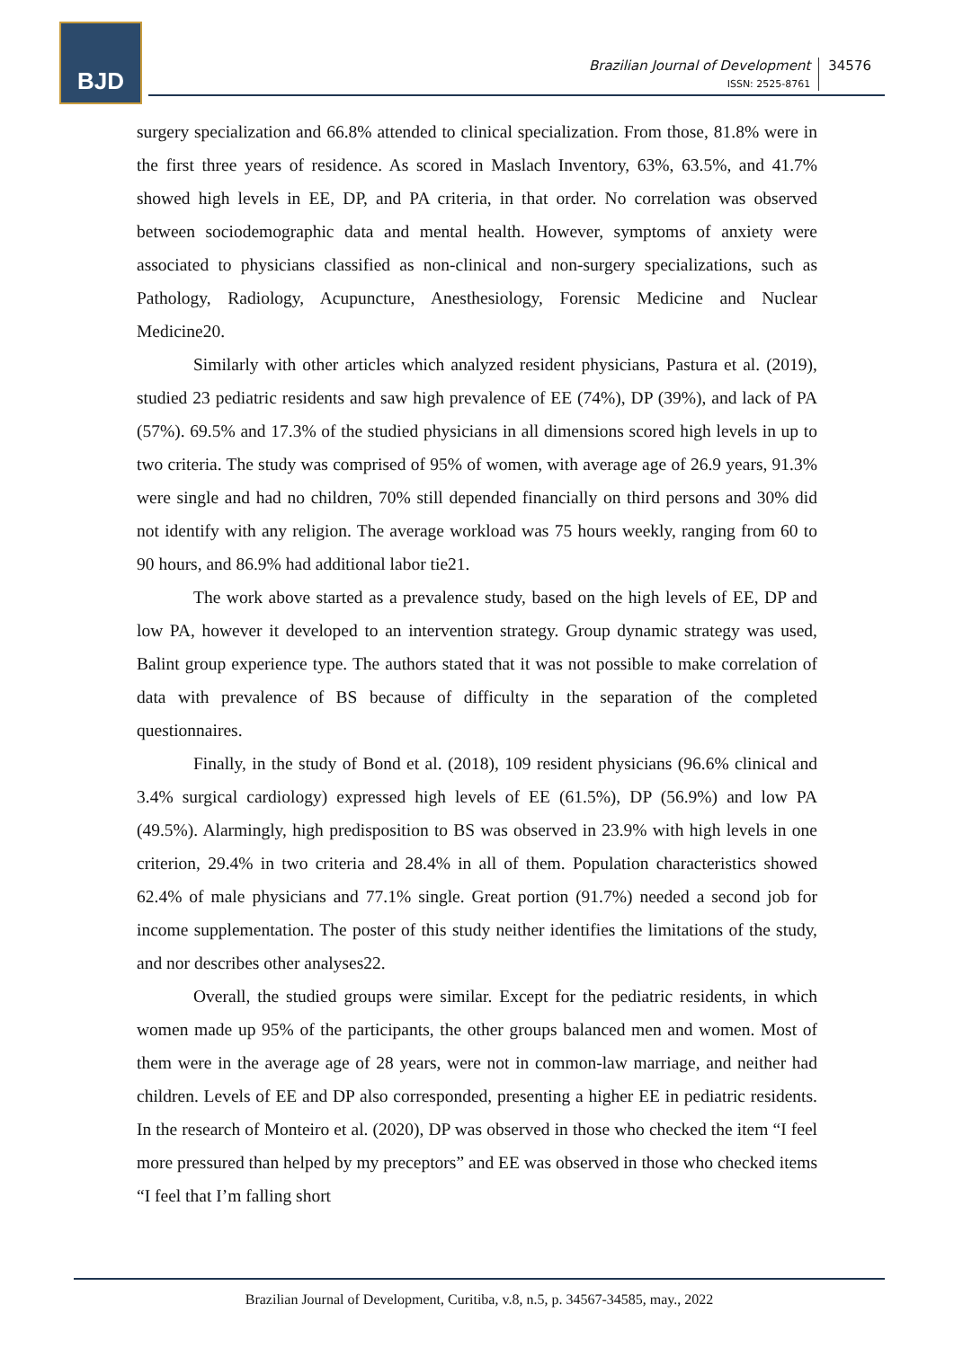BJD
Brazilian Journal of Development
ISSN: 2525-8761
34576
surgery specialization and 66.8% attended to clinical specialization. From those, 81.8% were in the first three years of residence. As scored in Maslach Inventory, 63%, 63.5%, and 41.7% showed high levels in EE, DP, and PA criteria, in that order. No correlation was observed between sociodemographic data and mental health. However, symptoms of anxiety were associated to physicians classified as non-clinical and non-surgery specializations, such as Pathology, Radiology, Acupuncture, Anesthesiology, Forensic Medicine and Nuclear Medicine20.
Similarly with other articles which analyzed resident physicians, Pastura et al. (2019), studied 23 pediatric residents and saw high prevalence of EE (74%), DP (39%), and lack of PA (57%). 69.5% and 17.3% of the studied physicians in all dimensions scored high levels in up to two criteria. The study was comprised of 95% of women, with average age of 26.9 years, 91.3% were single and had no children, 70% still depended financially on third persons and 30% did not identify with any religion. The average workload was 75 hours weekly, ranging from 60 to 90 hours, and 86.9% had additional labor tie21.
The work above started as a prevalence study, based on the high levels of EE, DP and low PA, however it developed to an intervention strategy. Group dynamic strategy was used, Balint group experience type. The authors stated that it was not possible to make correlation of data with prevalence of BS because of difficulty in the separation of the completed questionnaires.
Finally, in the study of Bond et al. (2018), 109 resident physicians (96.6% clinical and 3.4% surgical cardiology) expressed high levels of EE (61.5%), DP (56.9%) and low PA (49.5%). Alarmingly, high predisposition to BS was observed in 23.9% with high levels in one criterion, 29.4% in two criteria and 28.4% in all of them. Population characteristics showed 62.4% of male physicians and 77.1% single. Great portion (91.7%) needed a second job for income supplementation. The poster of this study neither identifies the limitations of the study, and nor describes other analyses22.
Overall, the studied groups were similar. Except for the pediatric residents, in which women made up 95% of the participants, the other groups balanced men and women. Most of them were in the average age of 28 years, were not in common-law marriage, and neither had children. Levels of EE and DP also corresponded, presenting a higher EE in pediatric residents. In the research of Monteiro et al. (2020), DP was observed in those who checked the item “I feel more pressured than helped by my preceptors” and EE was observed in those who checked items “I feel that I’m falling short
Brazilian Journal of Development, Curitiba, v.8, n.5, p. 34567-34585, may., 2022